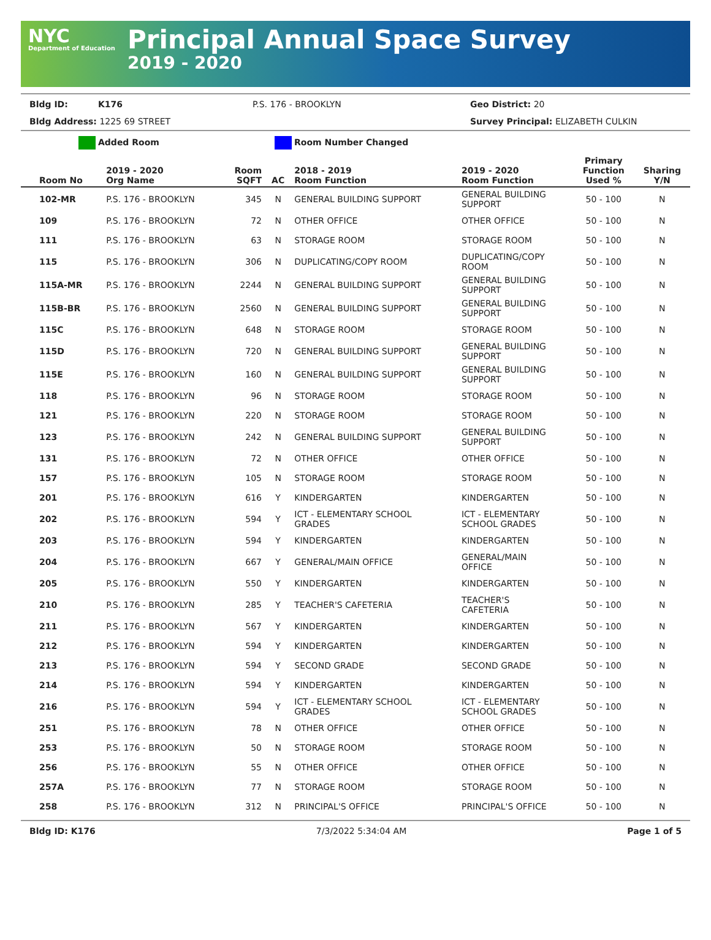NYC
Department of Education
Principal Annual Space Survey
2019 - 2020
Bldg ID: K176 P.S. 176 - BROOKLYN Geo District: 20
Bldg Address: 1225 69 STREET Survey Principal: ELIZABETH CULKIN
Added Room Room Number Changed
| Room No | 2019 - 2020 Org Name | Room SQFT | AC | 2018 - 2019 Room Function | 2019 - 2020 Room Function | Primary Function Used % | Sharing Y/N |
| --- | --- | --- | --- | --- | --- | --- | --- |
| 102-MR | P.S. 176 - BROOKLYN | 345 | N | GENERAL BUILDING SUPPORT | GENERAL BUILDING SUPPORT | 50 - 100 | N |
| 109 | P.S. 176 - BROOKLYN | 72 | N | OTHER OFFICE | OTHER OFFICE | 50 - 100 | N |
| 111 | P.S. 176 - BROOKLYN | 63 | N | STORAGE ROOM | STORAGE ROOM | 50 - 100 | N |
| 115 | P.S. 176 - BROOKLYN | 306 | N | DUPLICATING/COPY ROOM | DUPLICATING/COPY ROOM | 50 - 100 | N |
| 115A-MR | P.S. 176 - BROOKLYN | 2244 | N | GENERAL BUILDING SUPPORT | GENERAL BUILDING SUPPORT | 50 - 100 | N |
| 115B-BR | P.S. 176 - BROOKLYN | 2560 | N | GENERAL BUILDING SUPPORT | GENERAL BUILDING SUPPORT | 50 - 100 | N |
| 115C | P.S. 176 - BROOKLYN | 648 | N | STORAGE ROOM | STORAGE ROOM | 50 - 100 | N |
| 115D | P.S. 176 - BROOKLYN | 720 | N | GENERAL BUILDING SUPPORT | GENERAL BUILDING SUPPORT | 50 - 100 | N |
| 115E | P.S. 176 - BROOKLYN | 160 | N | GENERAL BUILDING SUPPORT | GENERAL BUILDING SUPPORT | 50 - 100 | N |
| 118 | P.S. 176 - BROOKLYN | 96 | N | STORAGE ROOM | STORAGE ROOM | 50 - 100 | N |
| 121 | P.S. 176 - BROOKLYN | 220 | N | STORAGE ROOM | STORAGE ROOM | 50 - 100 | N |
| 123 | P.S. 176 - BROOKLYN | 242 | N | GENERAL BUILDING SUPPORT | GENERAL BUILDING SUPPORT | 50 - 100 | N |
| 131 | P.S. 176 - BROOKLYN | 72 | N | OTHER OFFICE | OTHER OFFICE | 50 - 100 | N |
| 157 | P.S. 176 - BROOKLYN | 105 | N | STORAGE ROOM | STORAGE ROOM | 50 - 100 | N |
| 201 | P.S. 176 - BROOKLYN | 616 | Y | KINDERGARTEN | KINDERGARTEN | 50 - 100 | N |
| 202 | P.S. 176 - BROOKLYN | 594 | Y | ICT - ELEMENTARY SCHOOL GRADES | ICT - ELEMENTARY SCHOOL GRADES | 50 - 100 | N |
| 203 | P.S. 176 - BROOKLYN | 594 | Y | KINDERGARTEN | KINDERGARTEN | 50 - 100 | N |
| 204 | P.S. 176 - BROOKLYN | 667 | Y | GENERAL/MAIN OFFICE | GENERAL/MAIN OFFICE | 50 - 100 | N |
| 205 | P.S. 176 - BROOKLYN | 550 | Y | KINDERGARTEN | KINDERGARTEN | 50 - 100 | N |
| 210 | P.S. 176 - BROOKLYN | 285 | Y | TEACHER'S CAFETERIA | TEACHER'S CAFETERIA | 50 - 100 | N |
| 211 | P.S. 176 - BROOKLYN | 567 | Y | KINDERGARTEN | KINDERGARTEN | 50 - 100 | N |
| 212 | P.S. 176 - BROOKLYN | 594 | Y | KINDERGARTEN | KINDERGARTEN | 50 - 100 | N |
| 213 | P.S. 176 - BROOKLYN | 594 | Y | SECOND GRADE | SECOND GRADE | 50 - 100 | N |
| 214 | P.S. 176 - BROOKLYN | 594 | Y | KINDERGARTEN | KINDERGARTEN | 50 - 100 | N |
| 216 | P.S. 176 - BROOKLYN | 594 | Y | ICT - ELEMENTARY SCHOOL GRADES | ICT - ELEMENTARY SCHOOL GRADES | 50 - 100 | N |
| 251 | P.S. 176 - BROOKLYN | 78 | N | OTHER OFFICE | OTHER OFFICE | 50 - 100 | N |
| 253 | P.S. 176 - BROOKLYN | 50 | N | STORAGE ROOM | STORAGE ROOM | 50 - 100 | N |
| 256 | P.S. 176 - BROOKLYN | 55 | N | OTHER OFFICE | OTHER OFFICE | 50 - 100 | N |
| 257A | P.S. 176 - BROOKLYN | 77 | N | STORAGE ROOM | STORAGE ROOM | 50 - 100 | N |
| 258 | P.S. 176 - BROOKLYN | 312 | N | PRINCIPAL'S OFFICE | PRINCIPAL'S OFFICE | 50 - 100 | N |
Bldg ID: K176 7/3/2022 5:34:04 AM Page 1 of 5